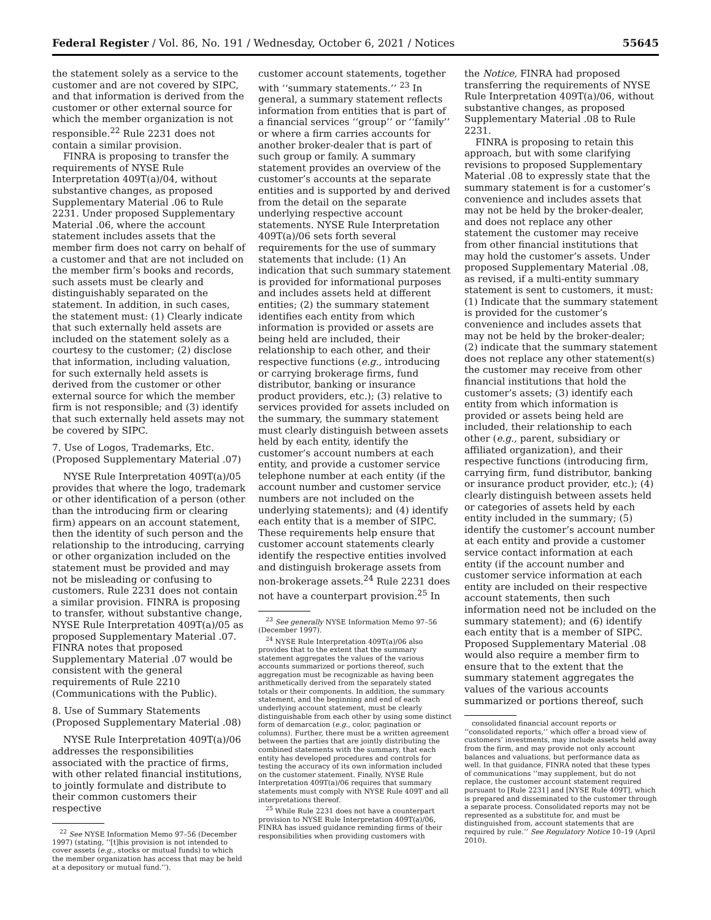Federal Register / Vol. 86, No. 191 / Wednesday, October 6, 2021 / Notices 55645
the statement solely as a service to the customer and are not covered by SIPC, and that information is derived from the customer or other external source for which the member organization is not responsible.<sup>22</sup> Rule 2231 does not contain a similar provision.
FINRA is proposing to transfer the requirements of NYSE Rule Interpretation 409T(a)/04, without substantive changes, as proposed Supplementary Material .06 to Rule 2231. Under proposed Supplementary Material .06, where the account statement includes assets that the member firm does not carry on behalf of a customer and that are not included on the member firm’s books and records, such assets must be clearly and distinguishably separated on the statement. In addition, in such cases, the statement must: (1) Clearly indicate that such externally held assets are included on the statement solely as a courtesy to the customer; (2) disclose that information, including valuation, for such externally held assets is derived from the customer or other external source for which the member firm is not responsible; and (3) identify that such externally held assets may not be covered by SIPC.
7. Use of Logos, Trademarks, Etc. (Proposed Supplementary Material .07)
NYSE Rule Interpretation 409T(a)/05 provides that where the logo, trademark or other identification of a person (other than the introducing firm or clearing firm) appears on an account statement, then the identity of such person and the relationship to the introducing, carrying or other organization included on the statement must be provided and may not be misleading or confusing to customers. Rule 2231 does not contain a similar provision. FINRA is proposing to transfer, without substantive change, NYSE Rule Interpretation 409T(a)/05 as proposed Supplementary Material .07. FINRA notes that proposed Supplementary Material .07 would be consistent with the general requirements of Rule 2210 (Communications with the Public).
8. Use of Summary Statements (Proposed Supplementary Material .08)
NYSE Rule Interpretation 409T(a)/06 addresses the responsibilities associated with the practice of firms, with other related financial institutions, to jointly formulate and distribute to their common customers their respective
<sup>22</sup> See NYSE Information Memo 97–56 (December 1997) (stating, ‘‘[t]his provision is not intended to cover assets (e.g., stocks or mutual funds) to which the member organization has access that may be held at a depository or mutual fund.’’).
customer account statements, together with ‘‘summary statements.’’ <sup>23</sup> In general, a summary statement reflects information from entities that is part of a financial services ‘‘group’’ or ‘‘family’’ or where a firm carries accounts for another broker-dealer that is part of such group or family. A summary statement provides an overview of the customer’s accounts at the separate entities and is supported by and derived from the detail on the separate underlying respective account statements. NYSE Rule Interpretation 409T(a)/06 sets forth several requirements for the use of summary statements that include: (1) An indication that such summary statement is provided for informational purposes and includes assets held at different entities; (2) the summary statement identifies each entity from which information is provided or assets are being held are included, their relationship to each other, and their respective functions (e.g., introducing or carrying brokerage firms, fund distributor, banking or insurance product providers, etc.); (3) relative to services provided for assets included on the summary, the summary statement must clearly distinguish between assets held by each entity, identify the customer’s account numbers at each entity, and provide a customer service telephone number at each entity (if the account number and customer service numbers are not included on the underlying statements); and (4) identify each entity that is a member of SIPC. These requirements help ensure that customer account statements clearly identify the respective entities involved and distinguish brokerage assets from non-brokerage assets.<sup>24</sup> Rule 2231 does not have a counterpart provision.<sup>25</sup> In
<sup>23</sup> See generally NYSE Information Memo 97–56 (December 1997).
<sup>24</sup> NYSE Rule Interpretation 409T(a)/06 also provides that to the extent that the summary statement aggregates the values of the various accounts summarized or portions thereof, such aggregation must be recognizable as having been arithmetically derived from the separately stated totals or their components. In addition, the summary statement, and the beginning and end of each underlying account statement, must be clearly distinguishable from each other by using some distinct form of demarcation (e.g., color, pagination or columns). Further, there must be a written agreement between the parties that are jointly distributing the combined statements with the summary, that each entity has developed procedures and controls for testing the accuracy of its own information included on the customer statement. Finally, NYSE Rule Interpretation 409T(a)/06 requires that summary statements must comply with NYSE Rule 409T and all interpretations thereof.
<sup>25</sup> While Rule 2231 does not have a counterpart provision to NYSE Rule Interpretation 409T(a)/06, FINRA has issued guidance reminding firms of their responsibilities when providing customers with
the Notice, FINRA had proposed transferring the requirements of NYSE Rule Interpretation 409T(a)/06, without substantive changes, as proposed Supplementary Material .08 to Rule 2231.
FINRA is proposing to retain this approach, but with some clarifying revisions to proposed Supplementary Material .08 to expressly state that the summary statement is for a customer’s convenience and includes assets that may not be held by the broker-dealer, and does not replace any other statement the customer may receive from other financial institutions that may hold the customer’s assets. Under proposed Supplementary Material .08, as revised, if a multi-entity summary statement is sent to customers, it must: (1) Indicate that the summary statement is provided for the customer’s convenience and includes assets that may not be held by the broker-dealer; (2) indicate that the summary statement does not replace any other statement(s) the customer may receive from other financial institutions that hold the customer’s assets; (3) identify each entity from which information is provided or assets being held are included, their relationship to each other (e.g., parent, subsidiary or affiliated organization), and their respective functions (introducing firm, carrying firm, fund distributor, banking or insurance product provider, etc.); (4) clearly distinguish between assets held or categories of assets held by each entity included in the summary; (5) identify the customer’s account number at each entity and provide a customer service contact information at each entity (if the account number and customer service information at each entity are included on their respective account statements, then such information need not be included on the summary statement); and (6) identify each entity that is a member of SIPC. Proposed Supplementary Material .08 would also require a member firm to ensure that to the extent that the summary statement aggregates the values of the various accounts summarized or portions thereof, such
consolidated financial account reports or ‘‘consolidated reports,’’ which offer a broad view of customers’ investments, may include assets held away from the firm, and may provide not only account balances and valuations, but performance data as well. In that guidance, FINRA noted that these types of communications ‘‘may supplement, but do not replace, the customer account statement required pursuant to [Rule 2231] and [NYSE Rule 409T], which is prepared and disseminated to the customer through a separate process. Consolidated reports may not be represented as a substitute for, and must be distinguished from, account statements that are required by rule.’’ See Regulatory Notice 10–19 (April 2010).